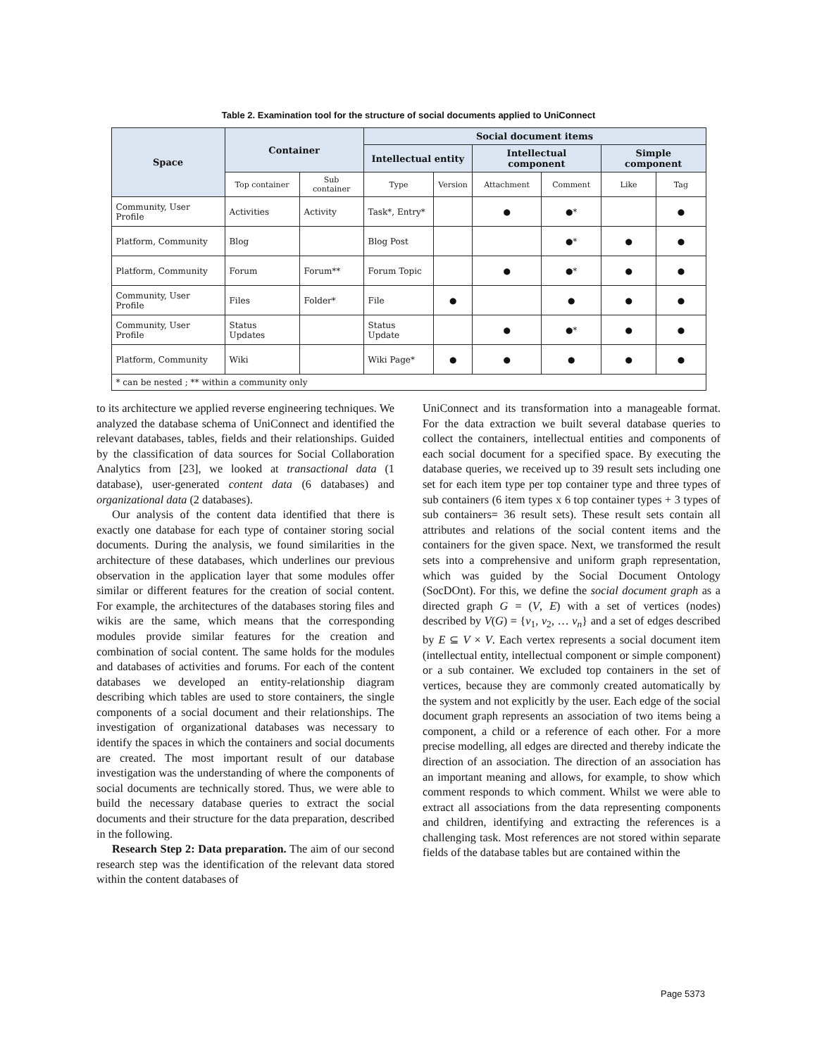Table 2. Examination tool for the structure of social documents applied to UniConnect
| Space | Container | | Social document items | | | | | |
| --- | --- | --- | --- | --- | --- | --- | --- | --- |
| | | | Intellectual entity | | Intellectual component | | Simple component | |
| | Top container | Sub container | Type | Version | Attachment | Comment | Like | Tag |
| Community, User Profile | Activities | Activity | Task*, Entry* | | ● | ●* | | ● |
| Platform, Community | Blog | | Blog Post | | | ●* | ● | ● |
| Platform, Community | Forum | Forum** | Forum Topic | | ● | ●* | ● | ● |
| Community, User Profile | Files | Folder* | File | ● | | ● | ● | ● |
| Community, User Profile | Status Updates | | Status Update | | ● | ●* | ● | ● |
| Platform, Community | Wiki | | Wiki Page* | ● | ● | ● | ● | ● |
| * can be nested ; ** within a community only | | | | | | | | |
to its architecture we applied reverse engineering techniques. We analyzed the database schema of UniConnect and identified the relevant databases, tables, fields and their relationships. Guided by the classification of data sources for Social Collaboration Analytics from [23], we looked at transactional data (1 database), user-generated content data (6 databases) and organizational data (2 databases).
Our analysis of the content data identified that there is exactly one database for each type of container storing social documents. During the analysis, we found similarities in the architecture of these databases, which underlines our previous observation in the application layer that some modules offer similar or different features for the creation of social content. For example, the architectures of the databases storing files and wikis are the same, which means that the corresponding modules provide similar features for the creation and combination of social content. The same holds for the modules and databases of activities and forums. For each of the content databases we developed an entity-relationship diagram describing which tables are used to store containers, the single components of a social document and their relationships. The investigation of organizational databases was necessary to identify the spaces in which the containers and social documents are created. The most important result of our database investigation was the understanding of where the components of social documents are technically stored. Thus, we were able to build the necessary database queries to extract the social documents and their structure for the data preparation, described in the following.
Research Step 2: Data preparation. The aim of our second research step was the identification of the relevant data stored within the content databases of
UniConnect and its transformation into a manageable format. For the data extraction we built several database queries to collect the containers, intellectual entities and components of each social document for a specified space. By executing the database queries, we received up to 39 result sets including one set for each item type per top container type and three types of sub containers (6 item types x 6 top container types + 3 types of sub containers= 36 result sets). These result sets contain all attributes and relations of the social content items and the containers for the given space. Next, we transformed the result sets into a comprehensive and uniform graph representation, which was guided by the Social Document Ontology (SocDOnt). For this, we define the social document graph as a directed graph G = (V, E) with a set of vertices (nodes) described by V(G) = {v<sub>1</sub>, v<sub>2</sub>, … v<sub>n</sub>} and a set of edges described by E ⊆ V × V. Each vertex represents a social document item (intellectual entity, intellectual component or simple component) or a sub container. We excluded top containers in the set of vertices, because they are commonly created automatically by the system and not explicitly by the user. Each edge of the social document graph represents an association of two items being a component, a child or a reference of each other. For a more precise modelling, all edges are directed and thereby indicate the direction of an association. The direction of an association has an important meaning and allows, for example, to show which comment responds to which comment. Whilst we were able to extract all associations from the data representing components and children, identifying and extracting the references is a challenging task. Most references are not stored within separate fields of the database tables but are contained within the
Page 5373